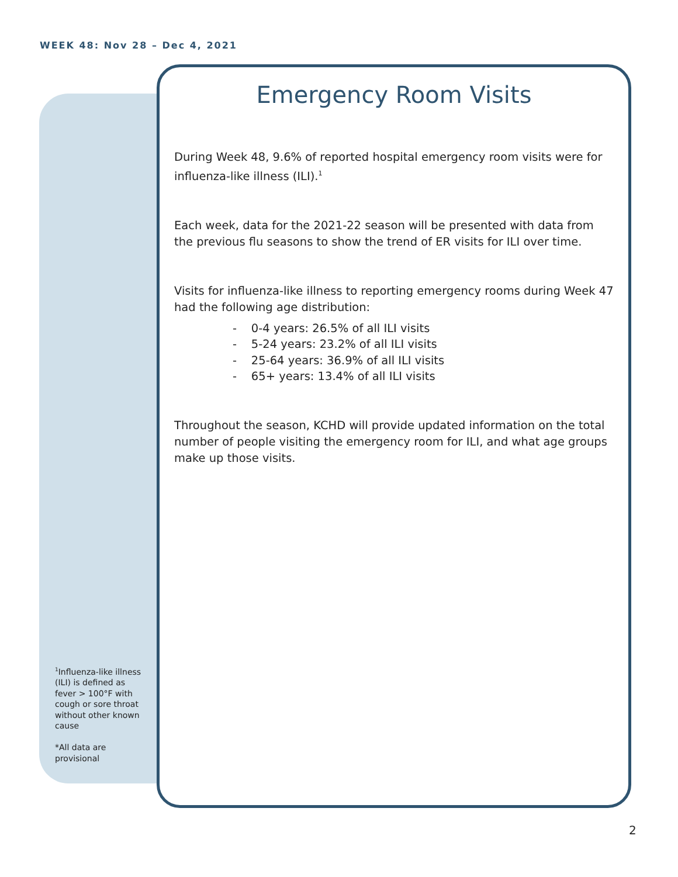WEEK 48: Nov 28 – Dec 4, 2021
Emergency Room Visits
During Week 48, 9.6% of reported hospital emergency room visits were for influenza-like illness (ILI).<sup>1</sup>
Each week, data for the 2021-22 season will be presented with data from the previous flu seasons to show the trend of ER visits for ILI over time.
Visits for influenza-like illness to reporting emergency rooms during Week 47 had the following age distribution:
- 0-4 years: 26.5% of all ILI visits
- 5-24 years: 23.2% of all ILI visits
- 25-64 years: 36.9% of all ILI visits
- 65+ years: 13.4% of all ILI visits
Throughout the season, KCHD will provide updated information on the total number of people visiting the emergency room for ILI, and what age groups make up those visits.
<sup>1</sup> Influenza-like illness (ILI) is defined as fever > 100°F with cough or sore throat without other known cause
*All data are provisional
2